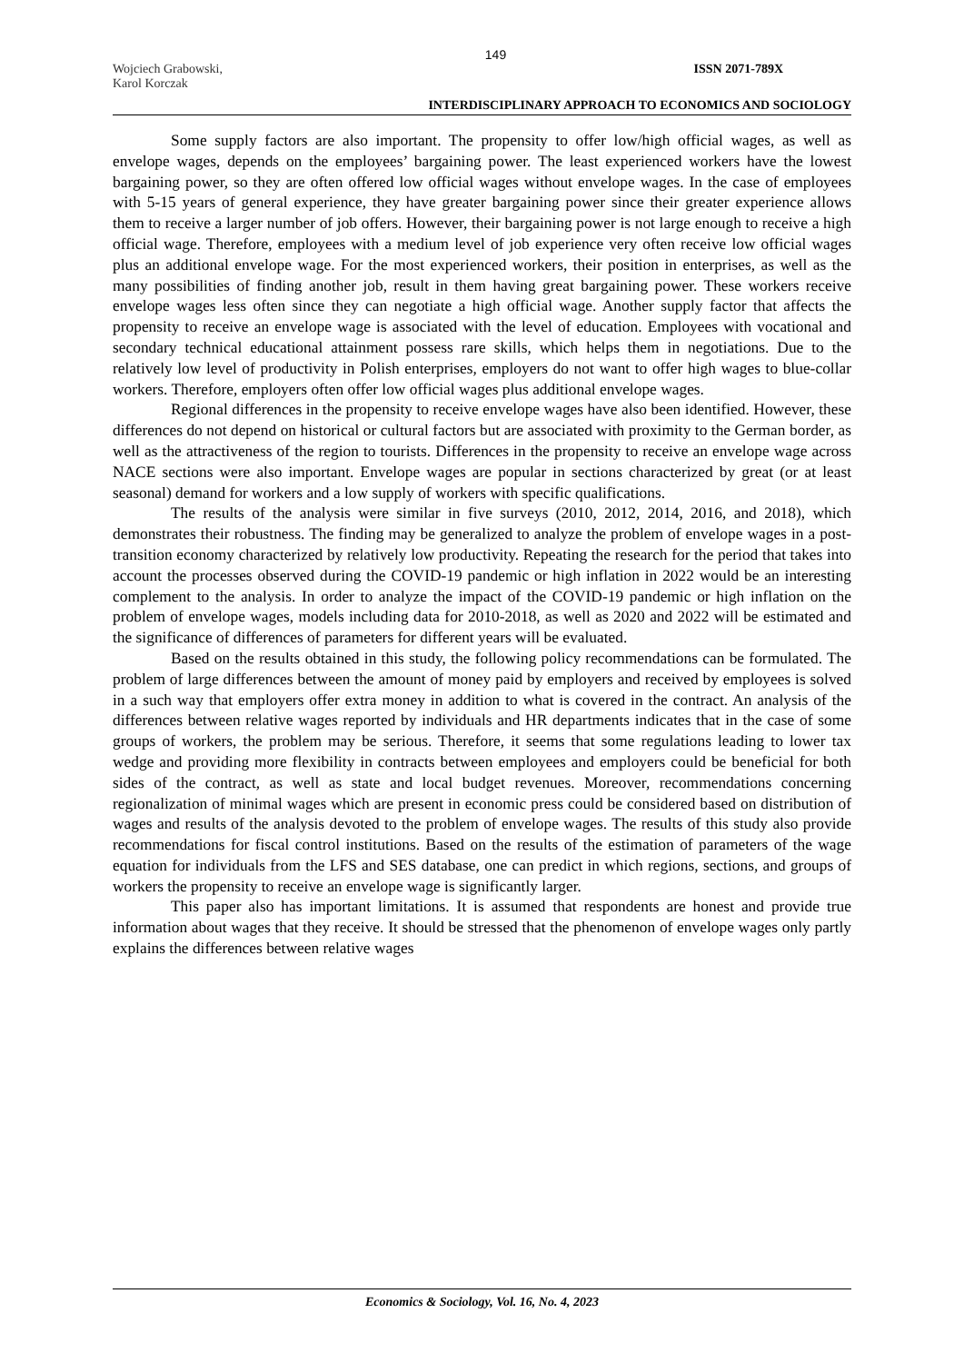149
Wojciech Grabowski,
Karol Korczak
ISSN 2071-789X
INTERDISCIPLINARY APPROACH TO ECONOMICS AND SOCIOLOGY
Some supply factors are also important. The propensity to offer low/high official wages, as well as envelope wages, depends on the employees’ bargaining power. The least experienced workers have the lowest bargaining power, so they are often offered low official wages without envelope wages. In the case of employees with 5-15 years of general experience, they have greater bargaining power since their greater experience allows them to receive a larger number of job offers. However, their bargaining power is not large enough to receive a high official wage. Therefore, employees with a medium level of job experience very often receive low official wages plus an additional envelope wage. For the most experienced workers, their position in enterprises, as well as the many possibilities of finding another job, result in them having great bargaining power. These workers receive envelope wages less often since they can negotiate a high official wage. Another supply factor that affects the propensity to receive an envelope wage is associated with the level of education. Employees with vocational and secondary technical educational attainment possess rare skills, which helps them in negotiations. Due to the relatively low level of productivity in Polish enterprises, employers do not want to offer high wages to blue-collar workers. Therefore, employers often offer low official wages plus additional envelope wages.
Regional differences in the propensity to receive envelope wages have also been identified. However, these differences do not depend on historical or cultural factors but are associated with proximity to the German border, as well as the attractiveness of the region to tourists. Differences in the propensity to receive an envelope wage across NACE sections were also important. Envelope wages are popular in sections characterized by great (or at least seasonal) demand for workers and a low supply of workers with specific qualifications.
The results of the analysis were similar in five surveys (2010, 2012, 2014, 2016, and 2018), which demonstrates their robustness. The finding may be generalized to analyze the problem of envelope wages in a post-transition economy characterized by relatively low productivity. Repeating the research for the period that takes into account the processes observed during the COVID-19 pandemic or high inflation in 2022 would be an interesting complement to the analysis. In order to analyze the impact of the COVID-19 pandemic or high inflation on the problem of envelope wages, models including data for 2010-2018, as well as 2020 and 2022 will be estimated and the significance of differences of parameters for different years will be evaluated.
Based on the results obtained in this study, the following policy recommendations can be formulated. The problem of large differences between the amount of money paid by employers and received by employees is solved in a such way that employers offer extra money in addition to what is covered in the contract. An analysis of the differences between relative wages reported by individuals and HR departments indicates that in the case of some groups of workers, the problem may be serious. Therefore, it seems that some regulations leading to lower tax wedge and providing more flexibility in contracts between employees and employers could be beneficial for both sides of the contract, as well as state and local budget revenues. Moreover, recommendations concerning regionalization of minimal wages which are present in economic press could be considered based on distribution of wages and results of the analysis devoted to the problem of envelope wages. The results of this study also provide recommendations for fiscal control institutions. Based on the results of the estimation of parameters of the wage equation for individuals from the LFS and SES database, one can predict in which regions, sections, and groups of workers the propensity to receive an envelope wage is significantly larger.
This paper also has important limitations. It is assumed that respondents are honest and provide true information about wages that they receive. It should be stressed that the phenomenon of envelope wages only partly explains the differences between relative wages
Economics & Sociology, Vol. 16, No. 4, 2023